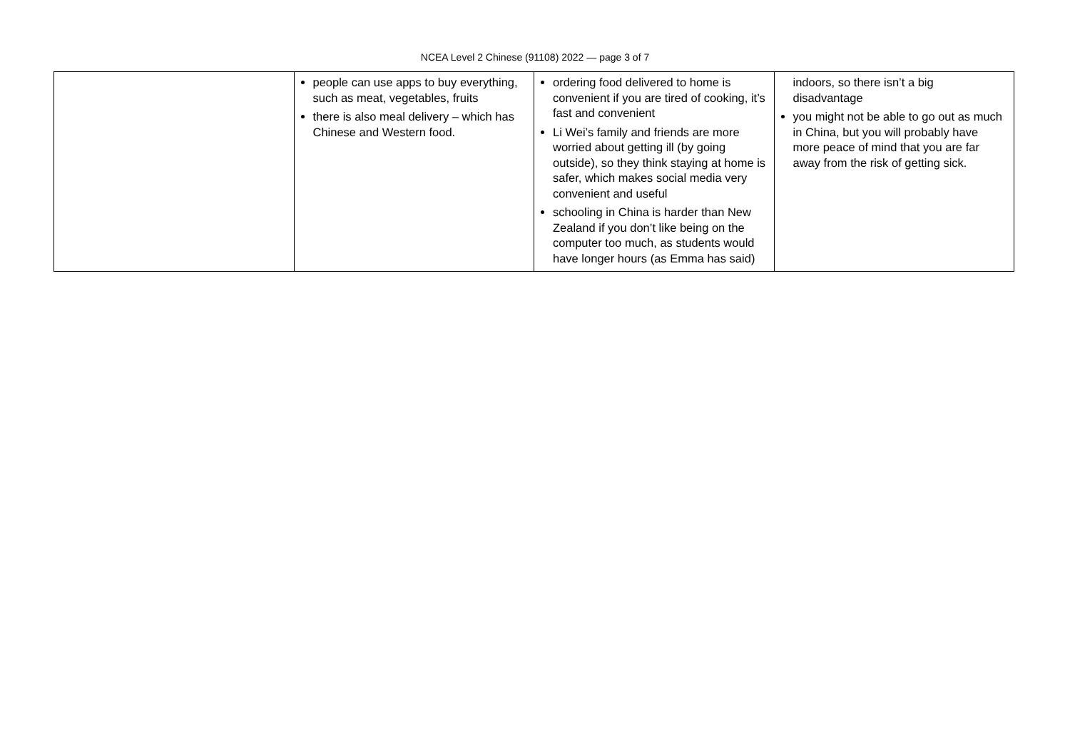NCEA Level 2 Chinese (91108) 2022 — page 3 of 7
| | people can use apps to buy everything, such as meat, vegetables, fruits there is also meal delivery – which has Chinese and Western food. | ordering food delivered to home is convenient if you are tired of cooking, it’s fast and convenient Li Wei’s family and friends are more worried about getting ill (by going outside), so they think staying at home is safer, which makes social media very convenient and useful schooling in China is harder than New Zealand if you don’t like being on the computer too much, as students would have longer hours (as Emma has said) | indoors, so there isn’t a big disadvantage you might not be able to go out as much in China, but you will probably have more peace of mind that you are far away from the risk of getting sick. |